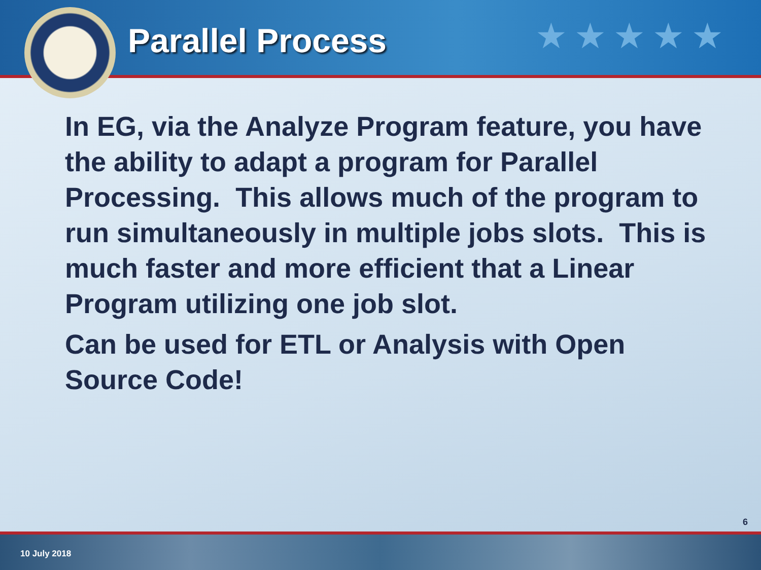Parallel Process ★★★★★
In EG, via the Analyze Program feature, you have the ability to adapt a program for Parallel Processing. This allows much of the program to run simultaneously in multiple jobs slots. This is much faster and more efficient that a Linear Program utilizing one job slot.
Can be used for ETL or Analysis with Open Source Code!
6
10 July 2018